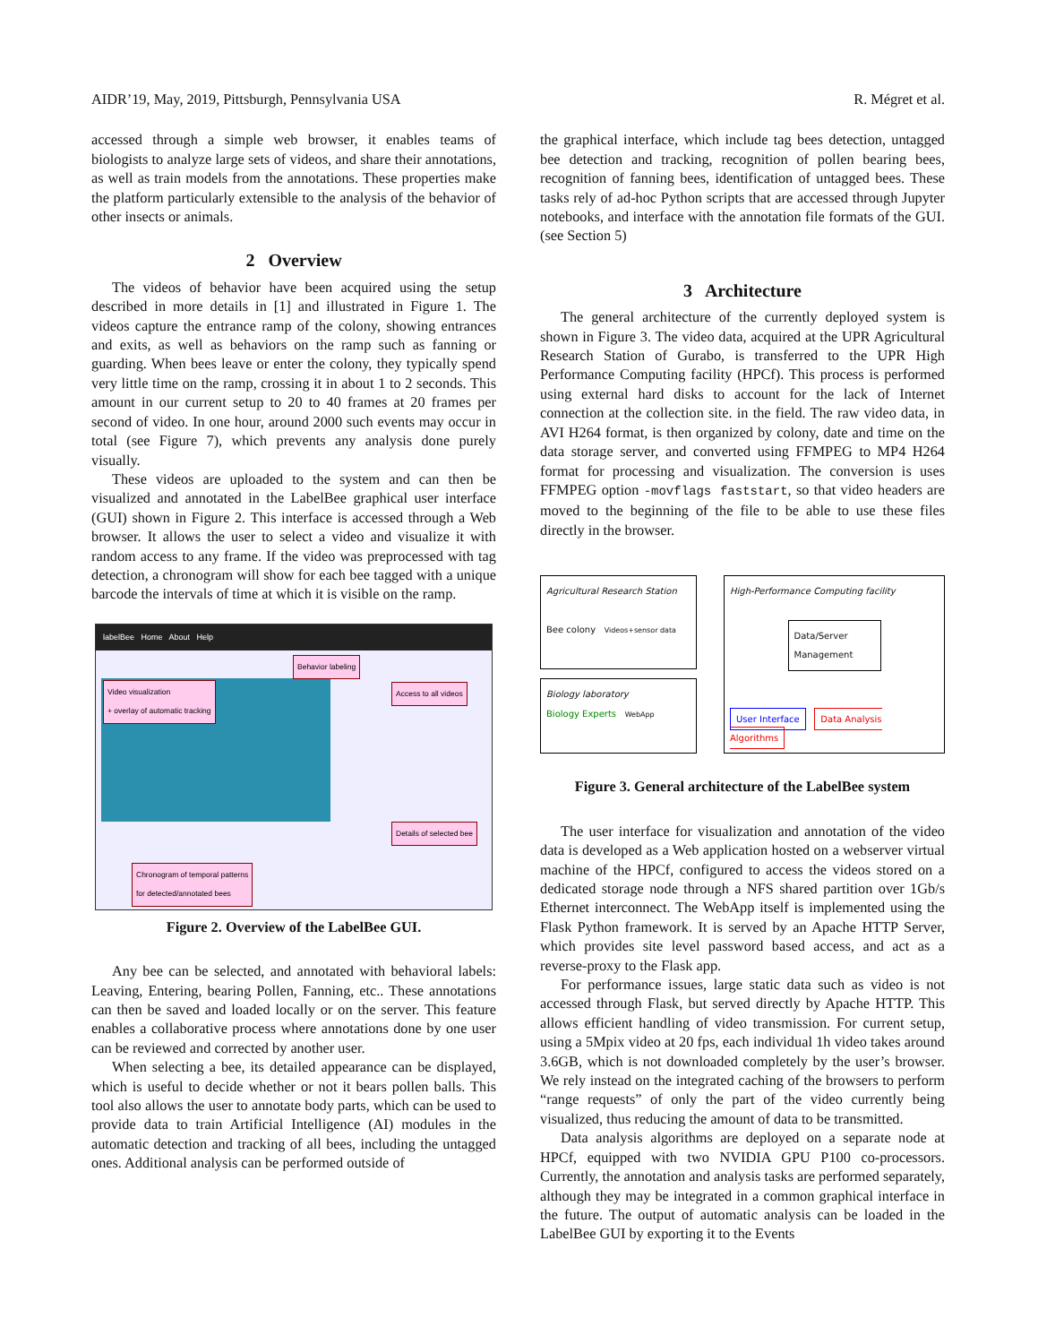AIDR’19, May, 2019, Pittsburgh, Pennsylvania USA R. Mégret et al.
accessed through a simple web browser, it enables teams of biologists to analyze large sets of videos, and share their annotations, as well as train models from the annotations. These properties make the platform particularly extensible to the analysis of the behavior of other insects or animals.
2 Overview
The videos of behavior have been acquired using the setup described in more details in [1] and illustrated in Figure 1. The videos capture the entrance ramp of the colony, showing entrances and exits, as well as behaviors on the ramp such as fanning or guarding. When bees leave or enter the colony, they typically spend very little time on the ramp, crossing it in about 1 to 2 seconds. This amount in our current setup to 20 to 40 frames at 20 frames per second of video. In one hour, around 2000 such events may occur in total (see Figure 7), which prevents any analysis done purely visually.
These videos are uploaded to the system and can then be visualized and annotated in the LabelBee graphical user interface (GUI) shown in Figure 2. This interface is accessed through a Web browser. It allows the user to select a video and visualize it with random access to any frame. If the video was preprocessed with tag detection, a chronogram will show for each bee tagged with a unique barcode the intervals of time at which it is visible on the ramp.
labelBee Home About Help
Behavior labeling
Video visualization
+ overlay of automatic tracking
Access to all videos
Details of selected bee
Chronogram of temporal patterns
for detected/annotated bees
Figure 2. Overview of the LabelBee GUI.
Any bee can be selected, and annotated with behavioral labels: Leaving, Entering, bearing Pollen, Fanning, etc.. These annotations can then be saved and loaded locally or on the server. This feature enables a collaborative process where annotations done by one user can be reviewed and corrected by another user.
When selecting a bee, its detailed appearance can be displayed, which is useful to decide whether or not it bears pollen balls. This tool also allows the user to annotate body parts, which can be used to provide data to train Artificial Intelligence (AI) modules in the automatic detection and tracking of all bees, including the untagged ones. Additional analysis can be performed outside of
the graphical interface, which include tag bees detection, untagged bee detection and tracking, recognition of pollen bearing bees, recognition of fanning bees, identification of untagged bees. These tasks rely of ad-hoc Python scripts that are accessed through Jupyter notebooks, and interface with the annotation file formats of the GUI. (see Section 5)
3 Architecture
The general architecture of the currently deployed system is shown in Figure 3. The video data, acquired at the UPR Agricultural Research Station of Gurabo, is transferred to the UPR High Performance Computing facility (HPCf). This process is performed using external hard disks to account for the lack of Internet connection at the collection site. in the field. The raw video data, in AVI H264 format, is then organized by colony, date and time on the data storage server, and converted using FFMPEG to MP4 H264 format for processing and visualization. The conversion is uses FFMPEG option -movflags faststart, so that video headers are moved to the beginning of the file to be able to use these files directly in the browser.
Agricultural Research Station
Bee colony Videos+sensor data
High-Performance Computing facility
Data/Server Management
User Interface Data Analysis Algorithms
Biology laboratory
Biology Experts WebApp
Figure 3. General architecture of the LabelBee system
The user interface for visualization and annotation of the video data is developed as a Web application hosted on a webserver virtual machine of the HPCf, configured to access the videos stored on a dedicated storage node through a NFS shared partition over 1Gb/s Ethernet interconnect. The WebApp itself is implemented using the Flask Python framework. It is served by an Apache HTTP Server, which provides site level password based access, and act as a reverse-proxy to the Flask app.
For performance issues, large static data such as video is not accessed through Flask, but served directly by Apache HTTP. This allows efficient handling of video transmission. For current setup, using a 5Mpix video at 20 fps, each individual 1h video takes around 3.6GB, which is not downloaded completely by the user’s browser. We rely instead on the integrated caching of the browsers to perform “range requests” of only the part of the video currently being visualized, thus reducing the amount of data to be transmitted.
Data analysis algorithms are deployed on a separate node at HPCf, equipped with two NVIDIA GPU P100 co-processors. Currently, the annotation and analysis tasks are performed separately, although they may be integrated in a common graphical interface in the future. The output of automatic analysis can be loaded in the LabelBee GUI by exporting it to the Events